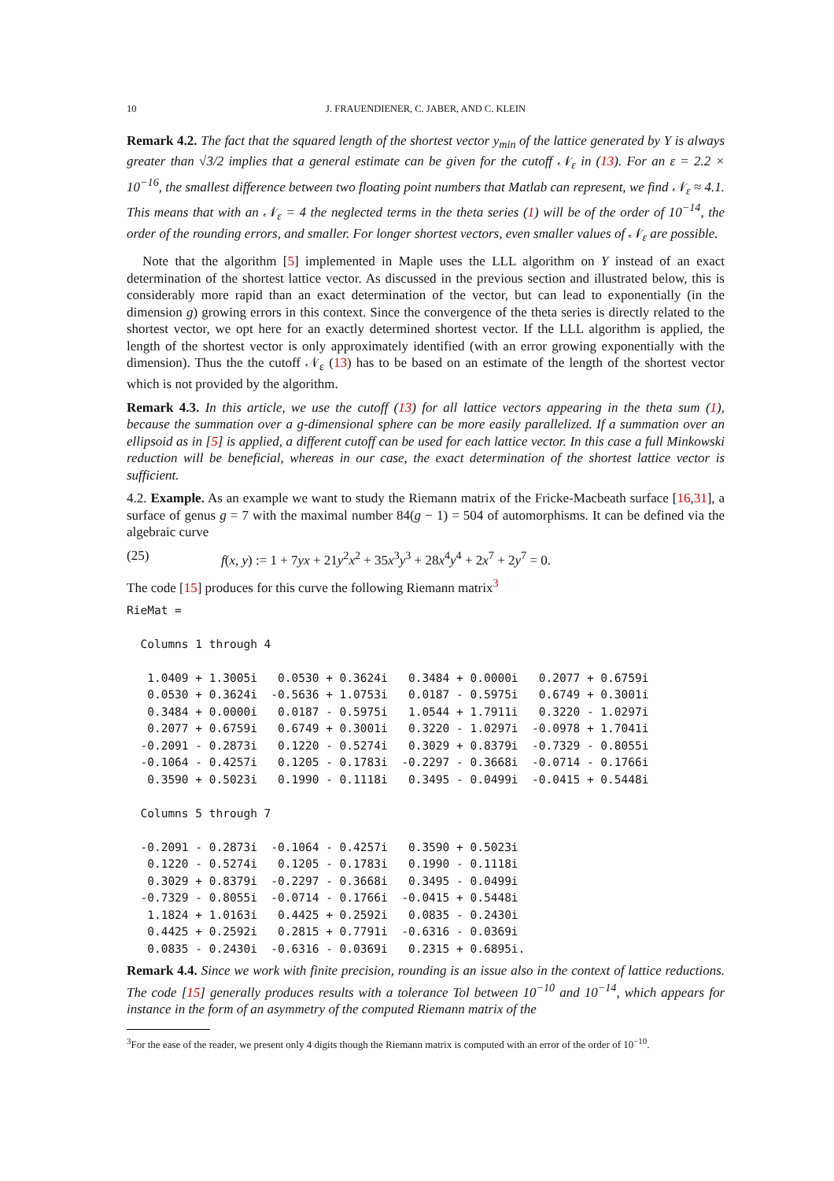10 J. FRAUENDIENER, C. JABER, AND C. KLEIN
Remark 4.2. The fact that the squared length of the shortest vector y<sub>min</sub> of the lattice generated by Y is always greater than √3/2 implies that a general estimate can be given for the cutoff 𝒩<sub>ε</sub> in (13). For an ε = 2.2 × 10<sup>−16</sup>, the smallest difference between two floating point numbers that Matlab can represent, we find 𝒩<sub>ε</sub> ≈ 4.1. This means that with an 𝒩<sub>ε</sub> = 4 the neglected terms in the theta series (1) will be of the order of 10<sup>−14</sup>, the order of the rounding errors, and smaller. For longer shortest vectors, even smaller values of 𝒩<sub>ε</sub> are possible.
Note that the algorithm [5] implemented in Maple uses the LLL algorithm on Y instead of an exact determination of the shortest lattice vector. As discussed in the previous section and illustrated below, this is considerably more rapid than an exact determination of the vector, but can lead to exponentially (in the dimension g) growing errors in this context. Since the convergence of the theta series is directly related to the shortest vector, we opt here for an exactly determined shortest vector. If the LLL algorithm is applied, the length of the shortest vector is only approximately identified (with an error growing exponentially with the dimension). Thus the the cutoff 𝒩<sub>ε</sub> (13) has to be based on an estimate of the length of the shortest vector which is not provided by the algorithm.
Remark 4.3. In this article, we use the cutoff (13) for all lattice vectors appearing in the theta sum (1), because the summation over a g-dimensional sphere can be more easily parallelized. If a summation over an ellipsoid as in [5] is applied, a different cutoff can be used for each lattice vector. In this case a full Minkowski reduction will be beneficial, whereas in our case, the exact determination of the shortest lattice vector is sufficient.
4.2. Example. As an example we want to study the Riemann matrix of the Fricke-Macbeath surface [16,31], a surface of genus g = 7 with the maximal number 84(g − 1) = 504 of automorphisms. It can be defined via the algebraic curve
(25) f(x, y) := 1 + 7yx + 21y<sup>2</sup>x<sup>2</sup> + 35x<sup>3</sup>y<sup>3</sup> + 28x<sup>4</sup>y<sup>4</sup> + 2x<sup>7</sup> + 2y<sup>7</sup> = 0.
The code [15] produces for this curve the following Riemann matrix<sup>3</sup>
RieMat =

  Columns 1 through 4

   1.0409 + 1.3005i   0.0530 + 0.3624i   0.3484 + 0.0000i   0.2077 + 0.6759i
   0.0530 + 0.3624i  -0.5636 + 1.0753i   0.0187 - 0.5975i   0.6749 + 0.3001i
   0.3484 + 0.0000i   0.0187 - 0.5975i   1.0544 + 1.7911i   0.3220 - 1.0297i
   0.2077 + 0.6759i   0.6749 + 0.3001i   0.3220 - 1.0297i  -0.0978 + 1.7041i
  -0.2091 - 0.2873i   0.1220 - 0.5274i   0.3029 + 0.8379i  -0.7329 - 0.8055i
  -0.1064 - 0.4257i   0.1205 - 0.1783i  -0.2297 - 0.3668i  -0.0714 - 0.1766i
   0.3590 + 0.5023i   0.1990 - 0.1118i   0.3495 - 0.0499i  -0.0415 + 0.5448i

  Columns 5 through 7

  -0.2091 - 0.2873i  -0.1064 - 0.4257i   0.3590 + 0.5023i
   0.1220 - 0.5274i   0.1205 - 0.1783i   0.1990 - 0.1118i
   0.3029 + 0.8379i  -0.2297 - 0.3668i   0.3495 - 0.0499i
  -0.7329 - 0.8055i  -0.0714 - 0.1766i  -0.0415 + 0.5448i
   1.1824 + 1.0163i   0.4425 + 0.2592i   0.0835 - 0.2430i
   0.4425 + 0.2592i   0.2815 + 0.7791i  -0.6316 - 0.0369i
   0.0835 - 0.2430i  -0.6316 - 0.0369i   0.2315 + 0.6895i.
Remark 4.4. Since we work with finite precision, rounding is an issue also in the context of lattice reductions. The code [15] generally produces results with a tolerance Tol between 10<sup>−10</sup> and 10<sup>−14</sup>, which appears for instance in the form of an asymmetry of the computed Riemann matrix of the
<sup>3</sup> For the ease of the reader, we present only 4 digits though the Riemann matrix is computed with an error of the order of 10<sup>−10</sup>.